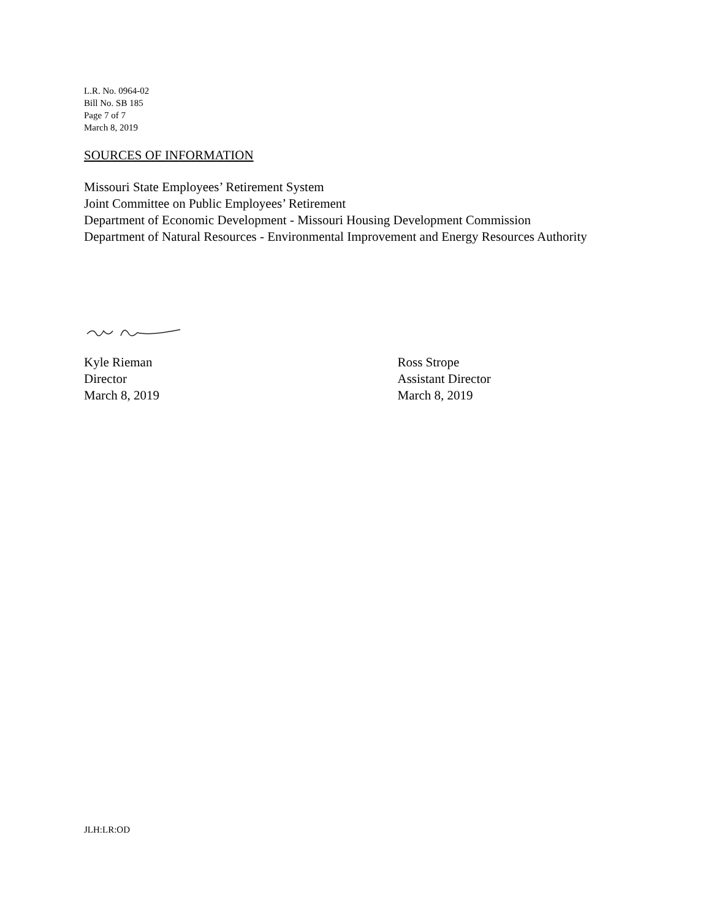L.R. No. 0964-02
Bill No. SB 185
Page 7 of 7
March 8, 2019
SOURCES OF INFORMATION
Missouri State Employees’ Retirement System
Joint Committee on Public Employees’ Retirement
Department of Economic Development - Missouri Housing Development Commission
Department of Natural Resources - Environmental Improvement and Energy Resources Authority
Kyle Rieman
Director
March 8, 2019
Ross Strope
Assistant Director
March 8, 2019
JLH:LR:OD